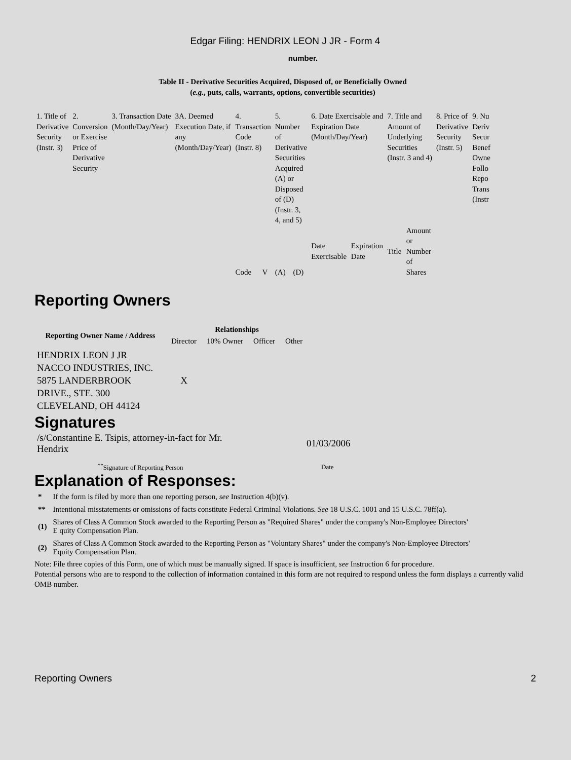Edgar Filing: HENDRIX LEON J JR - Form 4
number.
Table II - Derivative Securities Acquired, Disposed of, or Beneficially Owned
(e.g., puts, calls, warrants, options, convertible securities)
| 1. Title of Derivative Security (Instr. 3) | 2. Conversion or Exercise Price of Derivative Security | 3. Transaction Date (Month/Day/Year) | 3A. Deemed Execution Date, if any (Month/Day/Year) | 4. Transaction Code (Instr. 8) | | 5. Number of Derivative Securities Acquired (A) or Disposed of (D) (Instr. 3, 4, and 5) | | 6. Date Exercisable and Expiration Date (Month/Day/Year) | | 7. Title and Amount of Underlying Securities (Instr. 3 and 4) | | 8. Price of Derivative Security (Instr. 5) | 9. Nu Deriv Secur Benef Owne Follo Repo Trans (Instr |
| | | | | Code | V | (A) | (D) | Date Exercisable | Expiration Date | Title | Amount or Number of Shares | | |
Reporting Owners
| Reporting Owner Name / Address | Relationships | | | |
| --- | --- | --- | --- | --- |
| | Director | 10% Owner | Officer | Other |
| HENDRIX LEON J JR NACCO INDUSTRIES, INC. 5875 LANDERBROOK DRIVE., STE. 300 CLEVELAND, OH 44124 | X | | | |
Signatures
| /s/Constantine E. Tsipis, attorney-in-fact for Mr. Hendrix | 01/03/2006 |
| <sup>**</sup> Signature of Reporting Person | Date |
Explanation of Responses:
| * | If the form is filed by more than one reporting person, see Instruction 4(b)(v). |
| ** | Intentional misstatements or omissions of facts constitute Federal Criminal Violations. See 18 U.S.C. 1001 and 15 U.S.C. 78ff(a). |
| (1) | Shares of Class A Common Stock awarded to the Reporting Person as "Required Shares" under the company's Non-Employee Directors' E quity Compensation Plan. |
| (2) | Shares of Class A Common Stock awarded to the Reporting Person as "Voluntary Shares" under the company's Non-Employee Directors' Equity Compensation Plan. |
Note: File three copies of this Form, one of which must be manually signed. If space is insufficient, see Instruction 6 for procedure.
Potential persons who are to respond to the collection of information contained in this form are not required to respond unless the form displays a currently valid OMB number.
Reporting Owners 2